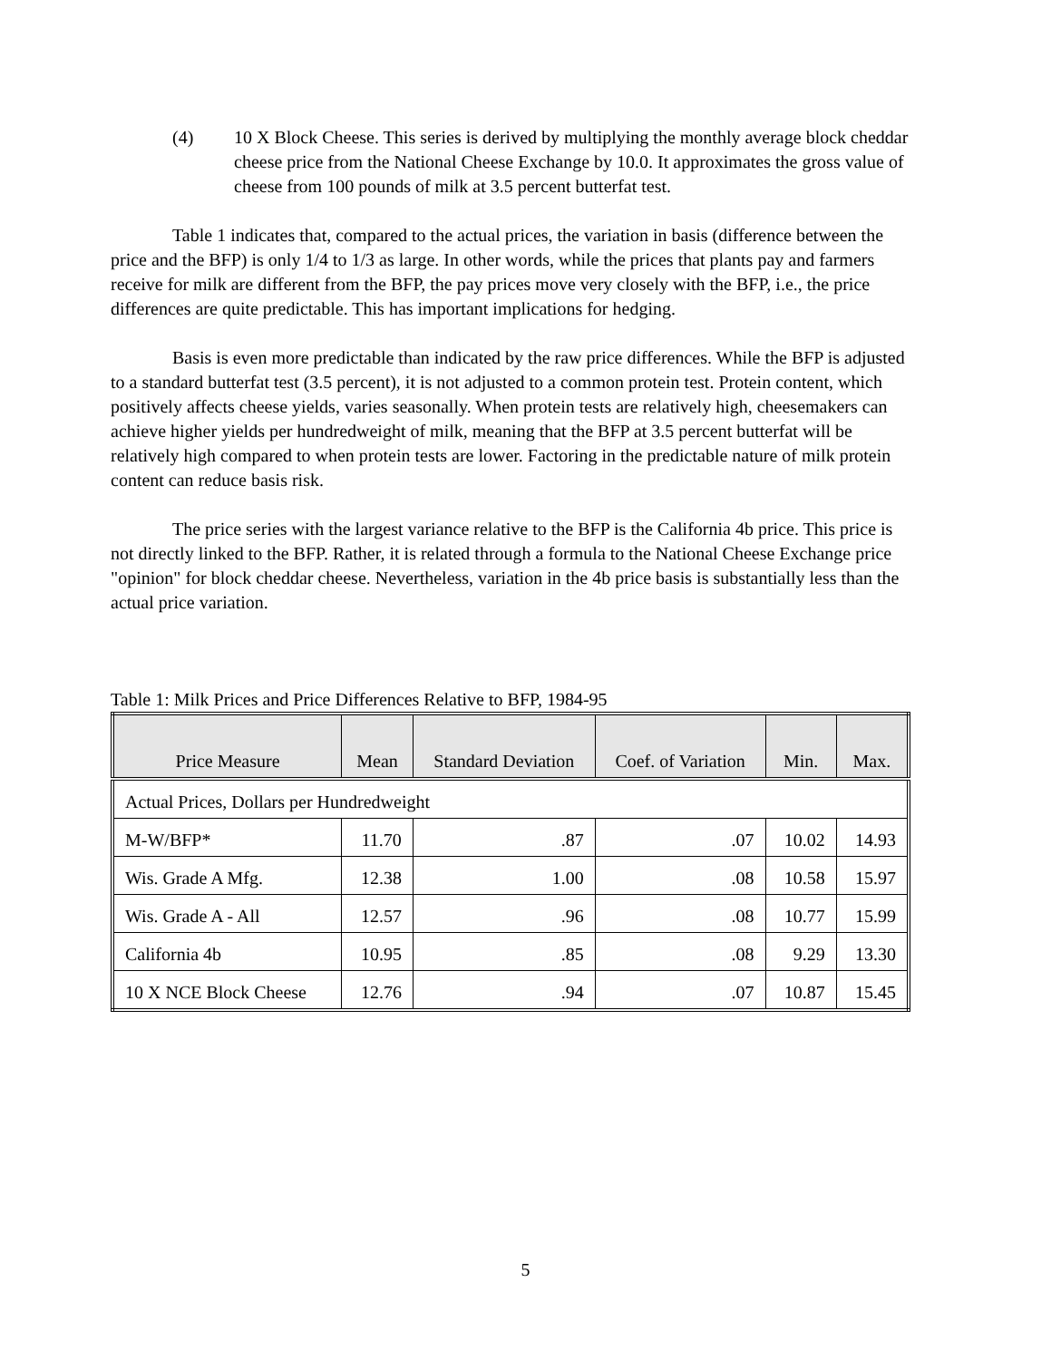(4) 10 X Block Cheese. This series is derived by multiplying the monthly average block cheddar cheese price from the National Cheese Exchange by 10.0. It approximates the gross value of cheese from 100 pounds of milk at 3.5 percent butterfat test.
Table 1 indicates that, compared to the actual prices, the variation in basis (difference between the price and the BFP) is only 1/4 to 1/3 as large. In other words, while the prices that plants pay and farmers receive for milk are different from the BFP, the pay prices move very closely with the BFP, i.e., the price differences are quite predictable. This has important implications for hedging.
Basis is even more predictable than indicated by the raw price differences. While the BFP is adjusted to a standard butterfat test (3.5 percent), it is not adjusted to a common protein test. Protein content, which positively affects cheese yields, varies seasonally. When protein tests are relatively high, cheesemakers can achieve higher yields per hundredweight of milk, meaning that the BFP at 3.5 percent butterfat will be relatively high compared to when protein tests are lower. Factoring in the predictable nature of milk protein content can reduce basis risk.
The price series with the largest variance relative to the BFP is the California 4b price. This price is not directly linked to the BFP. Rather, it is related through a formula to the National Cheese Exchange price "opinion" for block cheddar cheese. Nevertheless, variation in the 4b price basis is substantially less than the actual price variation.
Table 1: Milk Prices and Price Differences Relative to BFP, 1984-95
| Price Measure | Mean | Standard Deviation | Coef. of Variation | Min. | Max. |
| --- | --- | --- | --- | --- | --- |
| Actual Prices, Dollars per Hundredweight | | | | | |
| M-W/BFP* | 11.70 | .87 | .07 | 10.02 | 14.93 |
| Wis. Grade A Mfg. | 12.38 | 1.00 | .08 | 10.58 | 15.97 |
| Wis. Grade A - All | 12.57 | .96 | .08 | 10.77 | 15.99 |
| California 4b | 10.95 | .85 | .08 | 9.29 | 13.30 |
| 10 X NCE Block Cheese | 12.76 | .94 | .07 | 10.87 | 15.45 |
5